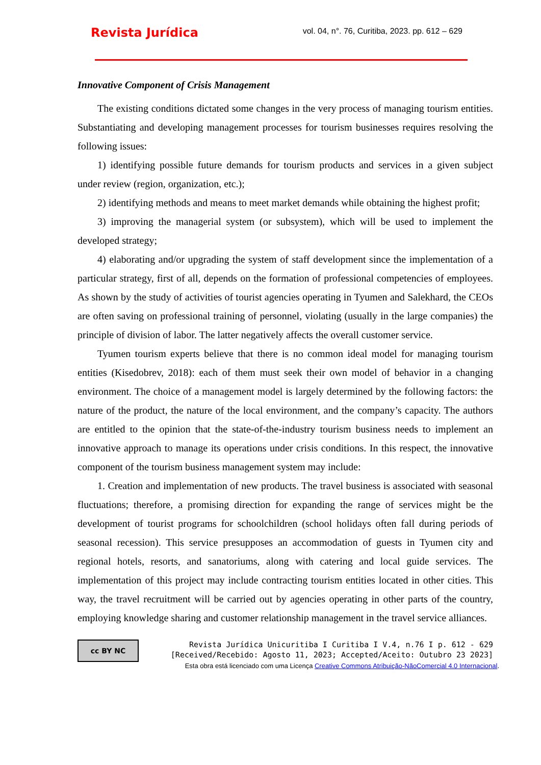Revista Jurídica vol. 04, n°. 76, Curitiba, 2023. pp. 612 – 629
Innovative Component of Crisis Management
The existing conditions dictated some changes in the very process of managing tourism entities. Substantiating and developing management processes for tourism businesses requires resolving the following issues:
1) identifying possible future demands for tourism products and services in a given subject under review (region, organization, etc.);
2) identifying methods and means to meet market demands while obtaining the highest profit;
3) improving the managerial system (or subsystem), which will be used to implement the developed strategy;
4) elaborating and/or upgrading the system of staff development since the implementation of a particular strategy, first of all, depends on the formation of professional competencies of employees. As shown by the study of activities of tourist agencies operating in Tyumen and Salekhard, the CEOs are often saving on professional training of personnel, violating (usually in the large companies) the principle of division of labor. The latter negatively affects the overall customer service.
Tyumen tourism experts believe that there is no common ideal model for managing tourism entities (Kisedobrev, 2018): each of them must seek their own model of behavior in a changing environment. The choice of a management model is largely determined by the following factors: the nature of the product, the nature of the local environment, and the company’s capacity. The authors are entitled to the opinion that the state-of-the-industry tourism business needs to implement an innovative approach to manage its operations under crisis conditions. In this respect, the innovative component of the tourism business management system may include:
1. Creation and implementation of new products. The travel business is associated with seasonal fluctuations; therefore, a promising direction for expanding the range of services might be the development of tourist programs for schoolchildren (school holidays often fall during periods of seasonal recession). This service presupposes an accommodation of guests in Tyumen city and regional hotels, resorts, and sanatoriums, along with catering and local guide services. The implementation of this project may include contracting tourism entities located in other cities. This way, the travel recruitment will be carried out by agencies operating in other parts of the country, employing knowledge sharing and customer relationship management in the travel service alliances.
cc BY NC
Revista Jurídica Unicuritiba I Curitiba I V.4, n.76 I p. 612 - 629
[Received/Recebido: Agosto 11, 2023; Accepted/Aceito: Outubro 23 2023]
Esta obra está licenciado com uma Licença Creative Commons Atribuição-NãoComercial 4.0 Internacional.